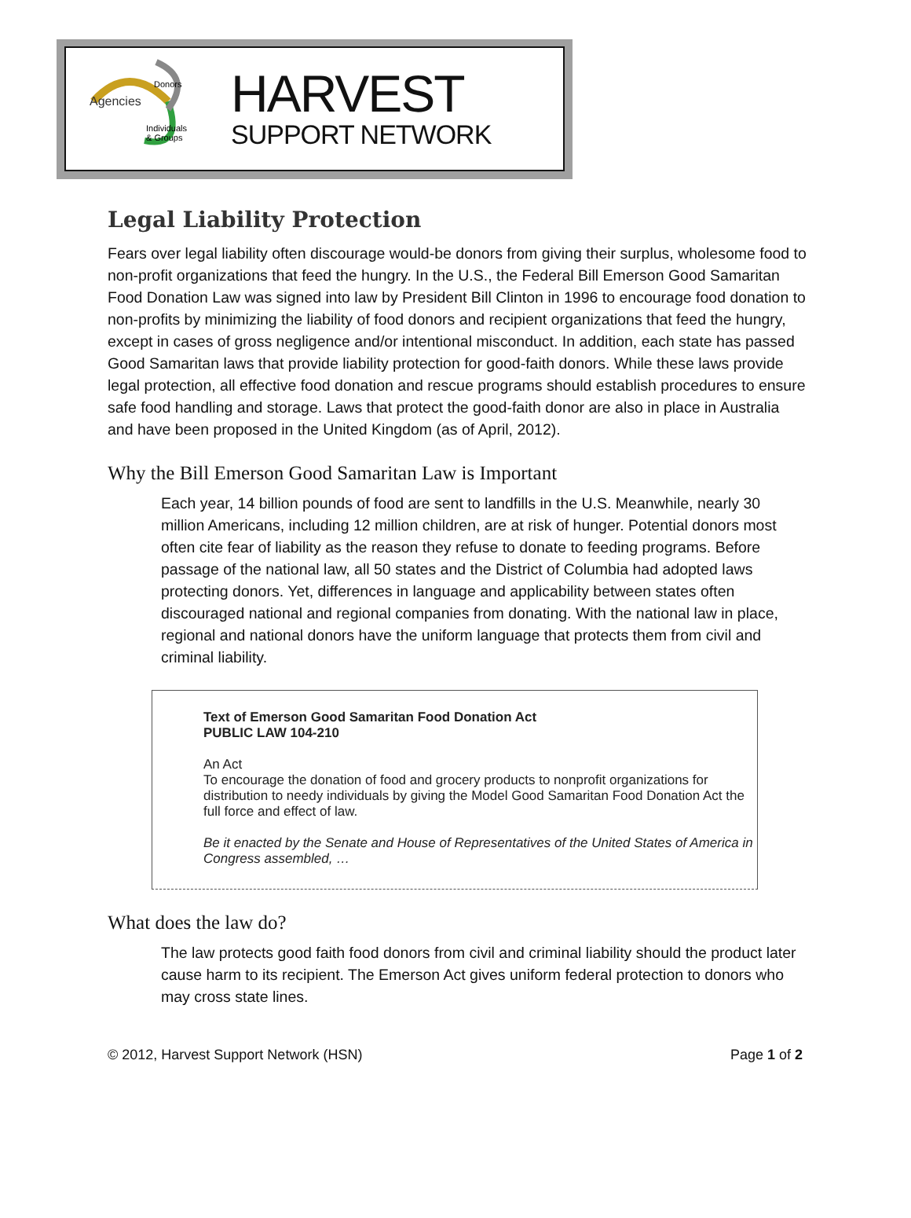Agencies
Donors
Individuals
& Groups
HARVEST
SUPPORT NETWORK
Legal Liability Protection
Fears over legal liability often discourage would-be donors from giving their surplus, wholesome food to non-profit organizations that feed the hungry. In the U.S., the Federal Bill Emerson Good Samaritan Food Donation Law was signed into law by President Bill Clinton in 1996 to encourage food donation to non-profits by minimizing the liability of food donors and recipient organizations that feed the hungry, except in cases of gross negligence and/or intentional misconduct. In addition, each state has passed Good Samaritan laws that provide liability protection for good-faith donors. While these laws provide legal protection, all effective food donation and rescue programs should establish procedures to ensure safe food handling and storage. Laws that protect the good-faith donor are also in place in Australia and have been proposed in the United Kingdom (as of April, 2012).
Why the Bill Emerson Good Samaritan Law is Important
Each year, 14 billion pounds of food are sent to landfills in the U.S. Meanwhile, nearly 30 million Americans, including 12 million children, are at risk of hunger. Potential donors most often cite fear of liability as the reason they refuse to donate to feeding programs. Before passage of the national law, all 50 states and the District of Columbia had adopted laws protecting donors. Yet, differences in language and applicability between states often discouraged national and regional companies from donating. With the national law in place, regional and national donors have the uniform language that protects them from civil and criminal liability.
Text of Emerson Good Samaritan Food Donation Act
PUBLIC LAW 104-210
An Act
To encourage the donation of food and grocery products to nonprofit organizations for distribution to needy individuals by giving the Model Good Samaritan Food Donation Act the full force and effect of law.
Be it enacted by the Senate and House of Representatives of the United States of America in Congress assembled, …
What does the law do?
The law protects good faith food donors from civil and criminal liability should the product later cause harm to its recipient. The Emerson Act gives uniform federal protection to donors who may cross state lines.
© 2012, Harvest Support Network (HSN) Page 1 of 2